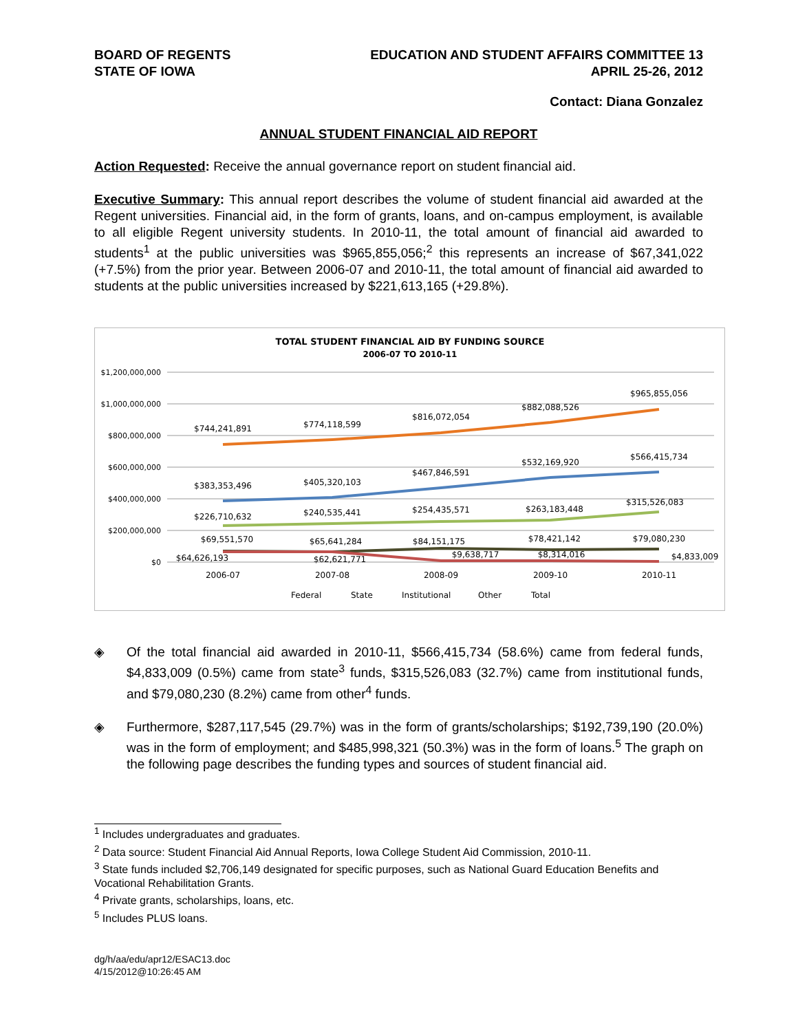BOARD OF REGENTS
STATE OF IOWA
EDUCATION AND STUDENT AFFAIRS COMMITTEE 13
APRIL 25-26, 2012
Contact: Diana Gonzalez
ANNUAL STUDENT FINANCIAL AID REPORT
Action Requested: Receive the annual governance report on student financial aid.
Executive Summary: This annual report describes the volume of student financial aid awarded at the Regent universities. Financial aid, in the form of grants, loans, and on-campus employment, is available to all eligible Regent university students. In 2010-11, the total amount of financial aid awarded to students<sup>1</sup> at the public universities was $965,855,056;<sup>2</sup> this represents an increase of $67,341,022 (+7.5%) from the prior year. Between 2006-07 and 2010-11, the total amount of financial aid awarded to students at the public universities increased by $221,613,165 (+29.8%).
TOTAL STUDENT FINANCIAL AID BY FUNDING SOURCE
2006-07 TO 2010-11
$1,200,000,000
$1,000,000,000
$800,000,000
$600,000,000
$400,000,000
$200,000,000
$0
2006-07
2007-08
2008-09
2009-10
2010-11
$744,241,891
$774,118,599
$816,072,054
$882,088,526
$965,855,056
$383,353,496
$405,320,103
$467,846,591
$532,169,920
$566,415,734
$226,710,632
$240,535,441
$254,435,571
$263,183,448
$315,526,083
$69,551,570
$65,641,284
$84,151,175
$78,421,142
$79,080,230
$64,626,193
$62,621,771
$9,638,717
$8,314,016
$4,833,009
Federal
State
Institutional
Other
Total
◈
Of the total financial aid awarded in 2010-11, $566,415,734 (58.6%) came from federal funds, $4,833,009 (0.5%) came from state<sup>3</sup> funds, $315,526,083 (32.7%) came from institutional funds, and $79,080,230 (8.2%) came from other<sup>4</sup> funds.
◈
Furthermore, $287,117,545 (29.7%) was in the form of grants/scholarships; $192,739,190 (20.0%) was in the form of employment; and $485,998,321 (50.3%) was in the form of loans.<sup>5</sup> The graph on the following page describes the funding types and sources of student financial aid.
<sup>1</sup> Includes undergraduates and graduates.
<sup>2</sup> Data source: Student Financial Aid Annual Reports, Iowa College Student Aid Commission, 2010-11.
<sup>3</sup> State funds included $2,706,149 designated for specific purposes, such as National Guard Education Benefits and Vocational Rehabilitation Grants.
<sup>4</sup> Private grants, scholarships, loans, etc.
<sup>5</sup> Includes PLUS loans.
dg/h/aa/edu/apr12/ESAC13.doc
4/15/2012@10:26:45 AM